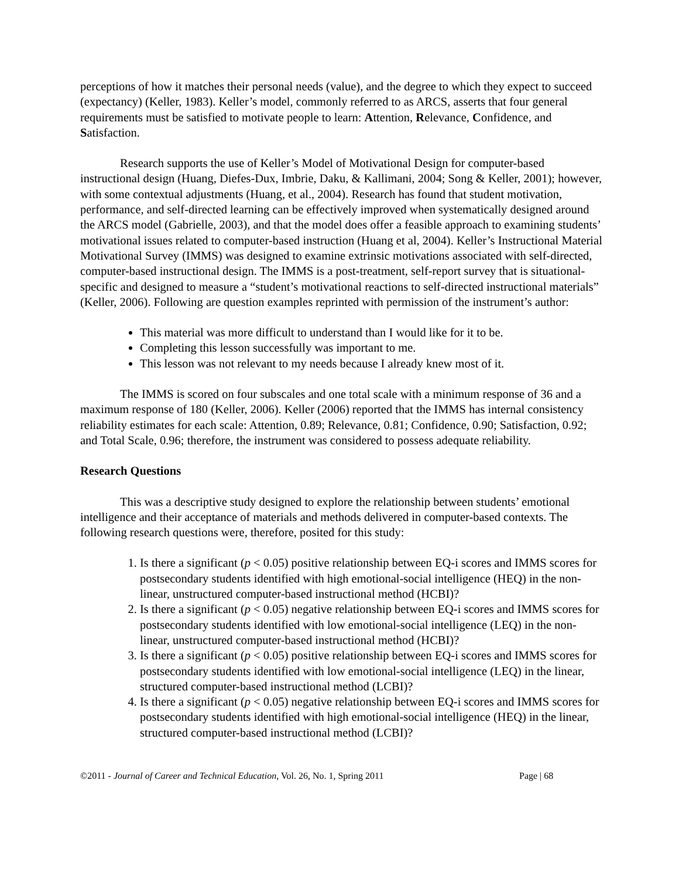perceptions of how it matches their personal needs (value), and the degree to which they expect to succeed (expectancy) (Keller, 1983). Keller’s model, commonly referred to as ARCS, asserts that four general requirements must be satisfied to motivate people to learn: Attention, Relevance, Confidence, and Satisfaction.
Research supports the use of Keller’s Model of Motivational Design for computer-based instructional design (Huang, Diefes-Dux, Imbrie, Daku, & Kallimani, 2004; Song & Keller, 2001); however, with some contextual adjustments (Huang, et al., 2004). Research has found that student motivation, performance, and self-directed learning can be effectively improved when systematically designed around the ARCS model (Gabrielle, 2003), and that the model does offer a feasible approach to examining students’ motivational issues related to computer-based instruction (Huang et al, 2004). Keller’s Instructional Material Motivational Survey (IMMS) was designed to examine extrinsic motivations associated with self-directed, computer-based instructional design. The IMMS is a post-treatment, self-report survey that is situational-specific and designed to measure a “student’s motivational reactions to self-directed instructional materials” (Keller, 2006). Following are question examples reprinted with permission of the instrument’s author:
This material was more difficult to understand than I would like for it to be.
Completing this lesson successfully was important to me.
This lesson was not relevant to my needs because I already knew most of it.
The IMMS is scored on four subscales and one total scale with a minimum response of 36 and a maximum response of 180 (Keller, 2006). Keller (2006) reported that the IMMS has internal consistency reliability estimates for each scale: Attention, 0.89; Relevance, 0.81; Confidence, 0.90; Satisfaction, 0.92; and Total Scale, 0.96; therefore, the instrument was considered to possess adequate reliability.
Research Questions
This was a descriptive study designed to explore the relationship between students’ emotional intelligence and their acceptance of materials and methods delivered in computer-based contexts. The following research questions were, therefore, posited for this study:
1. Is there a significant (p < 0.05) positive relationship between EQ-i scores and IMMS scores for postsecondary students identified with high emotional-social intelligence (HEQ) in the non-linear, unstructured computer-based instructional method (HCBI)?
2. Is there a significant (p < 0.05) negative relationship between EQ-i scores and IMMS scores for postsecondary students identified with low emotional-social intelligence (LEQ) in the non-linear, unstructured computer-based instructional method (HCBI)?
3. Is there a significant (p < 0.05) positive relationship between EQ-i scores and IMMS scores for postsecondary students identified with low emotional-social intelligence (LEQ) in the linear, structured computer-based instructional method (LCBI)?
4. Is there a significant (p < 0.05) negative relationship between EQ-i scores and IMMS scores for postsecondary students identified with high emotional-social intelligence (HEQ) in the linear, structured computer-based instructional method (LCBI)?
©2011 - Journal of Career and Technical Education, Vol. 26, No. 1, Spring 2011 Page | 68